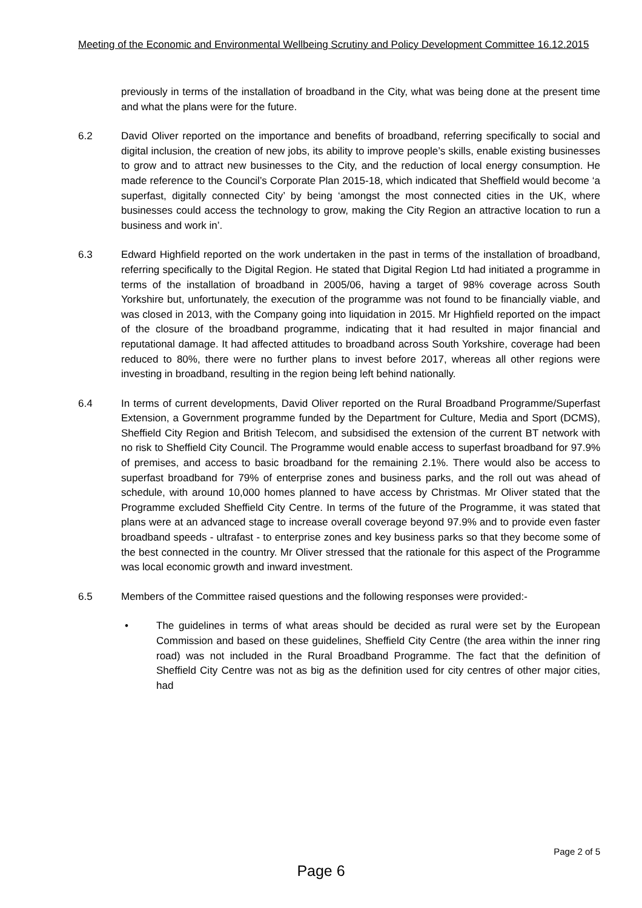Meeting of the Economic and Environmental Wellbeing Scrutiny and Policy Development Committee 16.12.2015
previously in terms of the installation of broadband in the City, what was being done at the present time and what the plans were for the future.
6.2 David Oliver reported on the importance and benefits of broadband, referring specifically to social and digital inclusion, the creation of new jobs, its ability to improve people’s skills, enable existing businesses to grow and to attract new businesses to the City, and the reduction of local energy consumption. He made reference to the Council’s Corporate Plan 2015-18, which indicated that Sheffield would become ‘a superfast, digitally connected City’ by being ‘amongst the most connected cities in the UK, where businesses could access the technology to grow, making the City Region an attractive location to run a business and work in’.
6.3 Edward Highfield reported on the work undertaken in the past in terms of the installation of broadband, referring specifically to the Digital Region. He stated that Digital Region Ltd had initiated a programme in terms of the installation of broadband in 2005/06, having a target of 98% coverage across South Yorkshire but, unfortunately, the execution of the programme was not found to be financially viable, and was closed in 2013, with the Company going into liquidation in 2015. Mr Highfield reported on the impact of the closure of the broadband programme, indicating that it had resulted in major financial and reputational damage. It had affected attitudes to broadband across South Yorkshire, coverage had been reduced to 80%, there were no further plans to invest before 2017, whereas all other regions were investing in broadband, resulting in the region being left behind nationally.
6.4 In terms of current developments, David Oliver reported on the Rural Broadband Programme/Superfast Extension, a Government programme funded by the Department for Culture, Media and Sport (DCMS), Sheffield City Region and British Telecom, and subsidised the extension of the current BT network with no risk to Sheffield City Council. The Programme would enable access to superfast broadband for 97.9% of premises, and access to basic broadband for the remaining 2.1%. There would also be access to superfast broadband for 79% of enterprise zones and business parks, and the roll out was ahead of schedule, with around 10,000 homes planned to have access by Christmas. Mr Oliver stated that the Programme excluded Sheffield City Centre. In terms of the future of the Programme, it was stated that plans were at an advanced stage to increase overall coverage beyond 97.9% and to provide even faster broadband speeds - ultrafast - to enterprise zones and key business parks so that they become some of the best connected in the country. Mr Oliver stressed that the rationale for this aspect of the Programme was local economic growth and inward investment.
6.5 Members of the Committee raised questions and the following responses were provided:-
• The guidelines in terms of what areas should be decided as rural were set by the European Commission and based on these guidelines, Sheffield City Centre (the area within the inner ring road) was not included in the Rural Broadband Programme. The fact that the definition of Sheffield City Centre was not as big as the definition used for city centres of other major cities, had
Page 2 of 5
Page 6